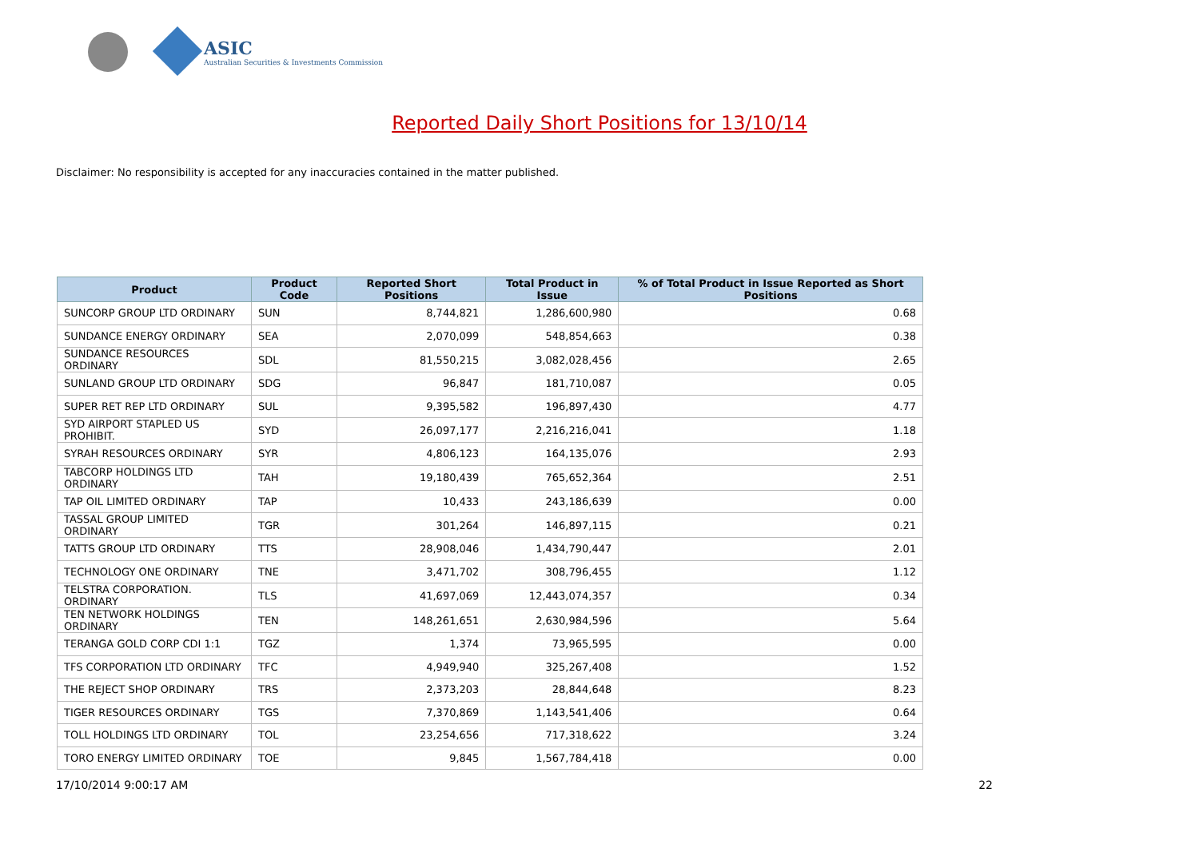ASIC
Australian Securities & Investments Commission
Reported Daily Short Positions for 13/10/14
Disclaimer: No responsibility is accepted for any inaccuracies contained in the matter published.
| Product | Product Code | Reported Short Positions | Total Product in Issue | % of Total Product in Issue Reported as Short Positions |
| --- | --- | --- | --- | --- |
| SUNCORP GROUP LTD ORDINARY | SUN | 8,744,821 | 1,286,600,980 | 0.68 |
| SUNDANCE ENERGY ORDINARY | SEA | 2,070,099 | 548,854,663 | 0.38 |
| SUNDANCE RESOURCES ORDINARY | SDL | 81,550,215 | 3,082,028,456 | 2.65 |
| SUNLAND GROUP LTD ORDINARY | SDG | 96,847 | 181,710,087 | 0.05 |
| SUPER RET REP LTD ORDINARY | SUL | 9,395,582 | 196,897,430 | 4.77 |
| SYD AIRPORT STAPLED US PROHIBIT. | SYD | 26,097,177 | 2,216,216,041 | 1.18 |
| SYRAH RESOURCES ORDINARY | SYR | 4,806,123 | 164,135,076 | 2.93 |
| TABCORP HOLDINGS LTD ORDINARY | TAH | 19,180,439 | 765,652,364 | 2.51 |
| TAP OIL LIMITED ORDINARY | TAP | 10,433 | 243,186,639 | 0.00 |
| TASSAL GROUP LIMITED ORDINARY | TGR | 301,264 | 146,897,115 | 0.21 |
| TATTS GROUP LTD ORDINARY | TTS | 28,908,046 | 1,434,790,447 | 2.01 |
| TECHNOLOGY ONE ORDINARY | TNE | 3,471,702 | 308,796,455 | 1.12 |
| TELSTRA CORPORATION. ORDINARY | TLS | 41,697,069 | 12,443,074,357 | 0.34 |
| TEN NETWORK HOLDINGS ORDINARY | TEN | 148,261,651 | 2,630,984,596 | 5.64 |
| TERANGA GOLD CORP CDI 1:1 | TGZ | 1,374 | 73,965,595 | 0.00 |
| TFS CORPORATION LTD ORDINARY | TFC | 4,949,940 | 325,267,408 | 1.52 |
| THE REJECT SHOP ORDINARY | TRS | 2,373,203 | 28,844,648 | 8.23 |
| TIGER RESOURCES ORDINARY | TGS | 7,370,869 | 1,143,541,406 | 0.64 |
| TOLL HOLDINGS LTD ORDINARY | TOL | 23,254,656 | 717,318,622 | 3.24 |
| TORO ENERGY LIMITED ORDINARY | TOE | 9,845 | 1,567,784,418 | 0.00 |
17/10/2014 9:00:17 AM 22